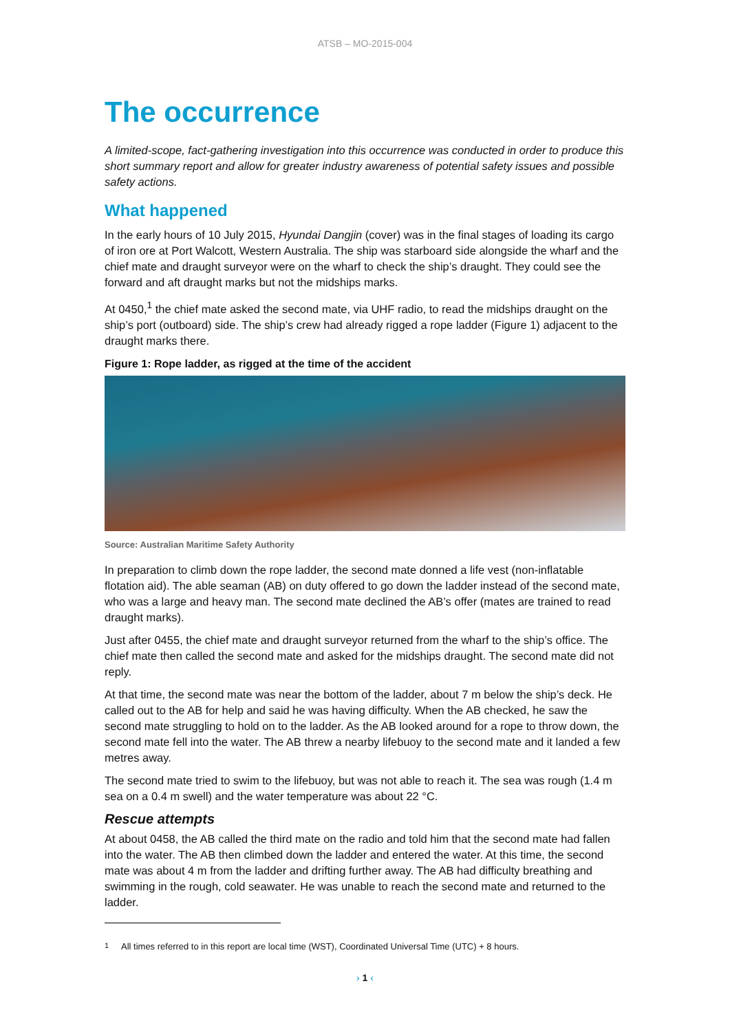ATSB – MO-2015-004
The occurrence
A limited-scope, fact-gathering investigation into this occurrence was conducted in order to produce this short summary report and allow for greater industry awareness of potential safety issues and possible safety actions.
What happened
In the early hours of 10 July 2015, Hyundai Dangjin (cover) was in the final stages of loading its cargo of iron ore at Port Walcott, Western Australia. The ship was starboard side alongside the wharf and the chief mate and draught surveyor were on the wharf to check the ship’s draught. They could see the forward and aft draught marks but not the midships marks.
At 0450,<sup>1</sup> the chief mate asked the second mate, via UHF radio, to read the midships draught on the ship’s port (outboard) side. The ship’s crew had already rigged a rope ladder (Figure 1) adjacent to the draught marks there.
Figure 1: Rope ladder, as rigged at the time of the accident
Source: Australian Maritime Safety Authority
In preparation to climb down the rope ladder, the second mate donned a life vest (non-inflatable flotation aid). The able seaman (AB) on duty offered to go down the ladder instead of the second mate, who was a large and heavy man. The second mate declined the AB’s offer (mates are trained to read draught marks).
Just after 0455, the chief mate and draught surveyor returned from the wharf to the ship’s office. The chief mate then called the second mate and asked for the midships draught. The second mate did not reply.
At that time, the second mate was near the bottom of the ladder, about 7 m below the ship’s deck. He called out to the AB for help and said he was having difficulty. When the AB checked, he saw the second mate struggling to hold on to the ladder. As the AB looked around for a rope to throw down, the second mate fell into the water. The AB threw a nearby lifebuoy to the second mate and it landed a few metres away.
The second mate tried to swim to the lifebuoy, but was not able to reach it. The sea was rough (1.4 m sea on a 0.4 m swell) and the water temperature was about 22 °C.
Rescue attempts
At about 0458, the AB called the third mate on the radio and told him that the second mate had fallen into the water. The AB then climbed down the ladder and entered the water. At this time, the second mate was about 4 m from the ladder and drifting further away. The AB had difficulty breathing and swimming in the rough, cold seawater. He was unable to reach the second mate and returned to the ladder.
<sup>1</sup> All times referred to in this report are local time (WST), Coordinated Universal Time (UTC) + 8 hours.
› 1 ‹